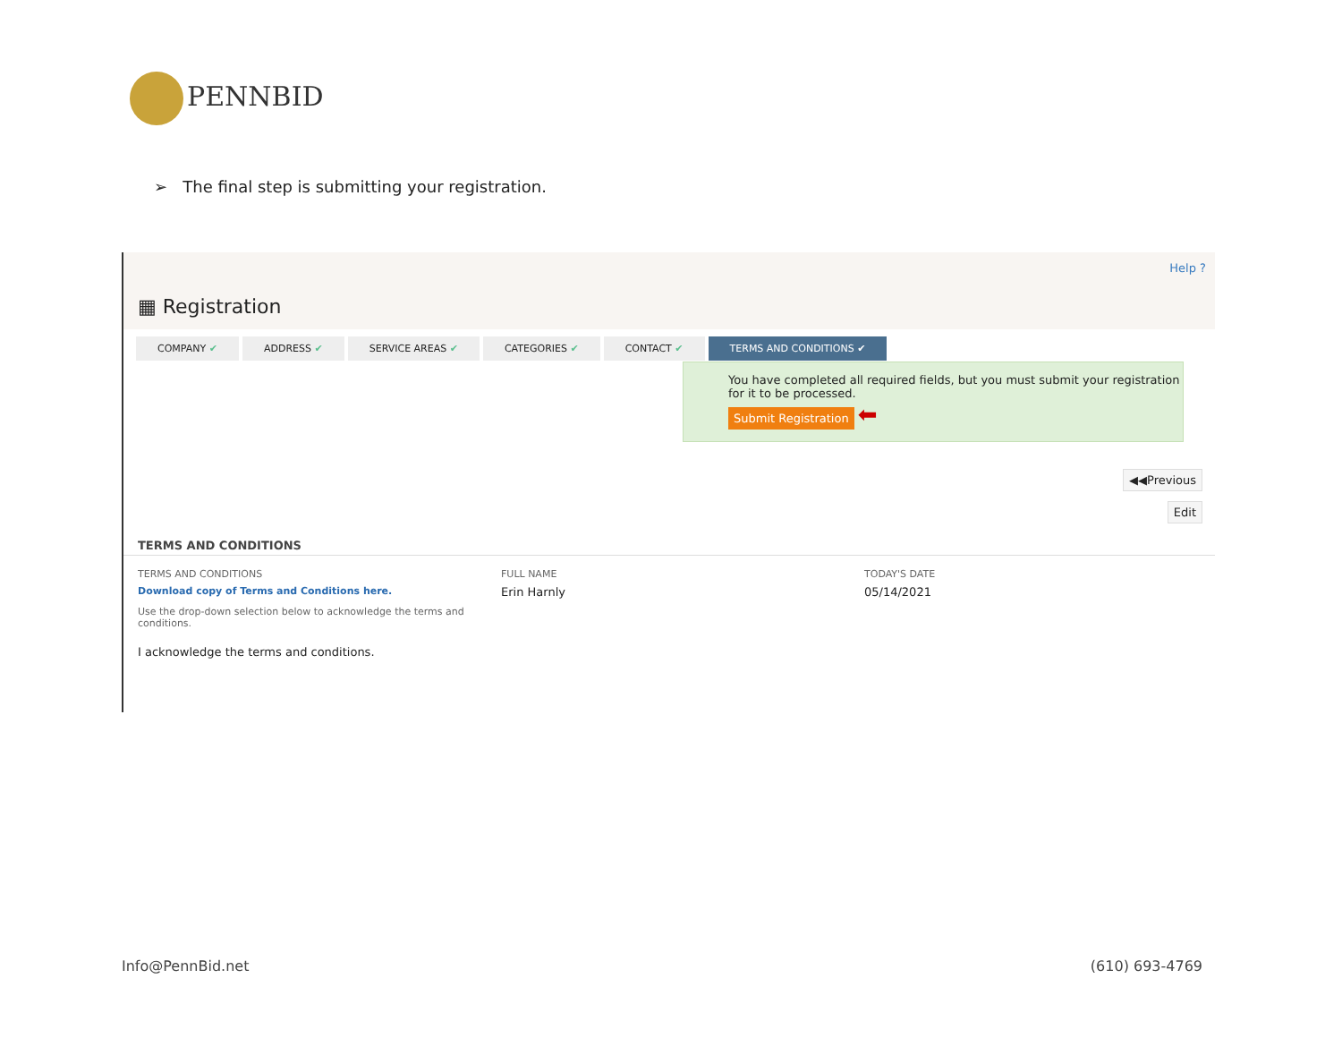PENNBID
➢ The final step is submitting your registration.
Help ?
▦ Registration
COMPANY ✔ ADDRESS ✔ SERVICE AREAS ✔ CATEGORIES ✔ CONTACT ✔ TERMS AND CONDITIONS ✔
You have completed all required fields, but you must submit your registration for it to be processed.
Submit Registration ⬅
◀◀Previous
Edit
TERMS AND CONDITIONS
TERMS AND CONDITIONS
Download copy of Terms and Conditions here.
Use the drop-down selection below to acknowledge the terms and conditions.
I acknowledge the terms and conditions.
FULL NAME
Erin Harnly
TODAY'S DATE
05/14/2021
Info@PennBid.net (610) 693-4769